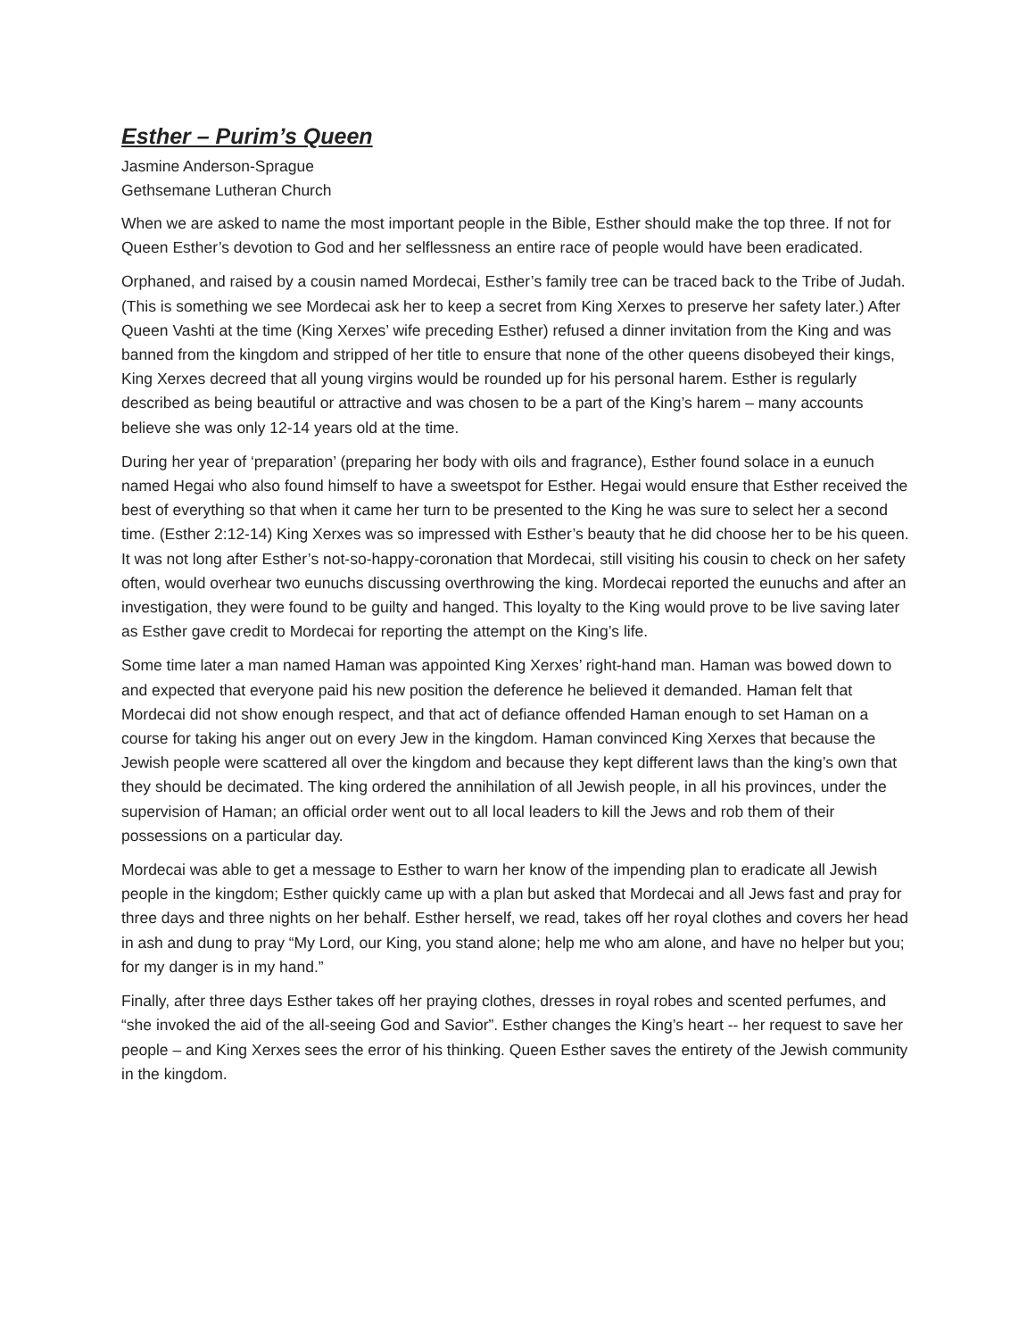Esther – Purim’s Queen
Jasmine Anderson-Sprague
Gethsemane Lutheran Church
When we are asked to name the most important people in the Bible, Esther should make the top three. If not for Queen Esther’s devotion to God and her selflessness an entire race of people would have been eradicated.
Orphaned, and raised by a cousin named Mordecai, Esther’s family tree can be traced back to the Tribe of Judah. (This is something we see Mordecai ask her to keep a secret from King Xerxes to preserve her safety later.) After Queen Vashti at the time (King Xerxes’ wife preceding Esther) refused a dinner invitation from the King and was banned from the kingdom and stripped of her title to ensure that none of the other queens disobeyed their kings, King Xerxes decreed that all young virgins would be rounded up for his personal harem. Esther is regularly described as being beautiful or attractive and was chosen to be a part of the King’s harem – many accounts believe she was only 12-14 years old at the time.
During her year of ‘preparation’ (preparing her body with oils and fragrance), Esther found solace in a eunuch named Hegai who also found himself to have a sweetspot for Esther. Hegai would ensure that Esther received the best of everything so that when it came her turn to be presented to the King he was sure to select her a second time. (Esther 2:12-14) King Xerxes was so impressed with Esther’s beauty that he did choose her to be his queen. It was not long after Esther’s not-so-happy-coronation that Mordecai, still visiting his cousin to check on her safety often, would overhear two eunuchs discussing overthrowing the king. Mordecai reported the eunuchs and after an investigation, they were found to be guilty and hanged. This loyalty to the King would prove to be live saving later as Esther gave credit to Mordecai for reporting the attempt on the King’s life.
Some time later a man named Haman was appointed King Xerxes’ right-hand man. Haman was bowed down to and expected that everyone paid his new position the deference he believed it demanded. Haman felt that Mordecai did not show enough respect, and that act of defiance offended Haman enough to set Haman on a course for taking his anger out on every Jew in the kingdom. Haman convinced King Xerxes that because the Jewish people were scattered all over the kingdom and because they kept different laws than the king’s own that they should be decimated. The king ordered the annihilation of all Jewish people, in all his provinces, under the supervision of Haman; an official order went out to all local leaders to kill the Jews and rob them of their possessions on a particular day.
Mordecai was able to get a message to Esther to warn her know of the impending plan to eradicate all Jewish people in the kingdom; Esther quickly came up with a plan but asked that Mordecai and all Jews fast and pray for three days and three nights on her behalf. Esther herself, we read, takes off her royal clothes and covers her head in ash and dung to pray “My Lord, our King, you stand alone; help me who am alone, and have no helper but you; for my danger is in my hand.”
Finally, after three days Esther takes off her praying clothes, dresses in royal robes and scented perfumes, and “she invoked the aid of the all-seeing God and Savior”. Esther changes the King’s heart -- her request to save her people – and King Xerxes sees the error of his thinking. Queen Esther saves the entirety of the Jewish community in the kingdom.